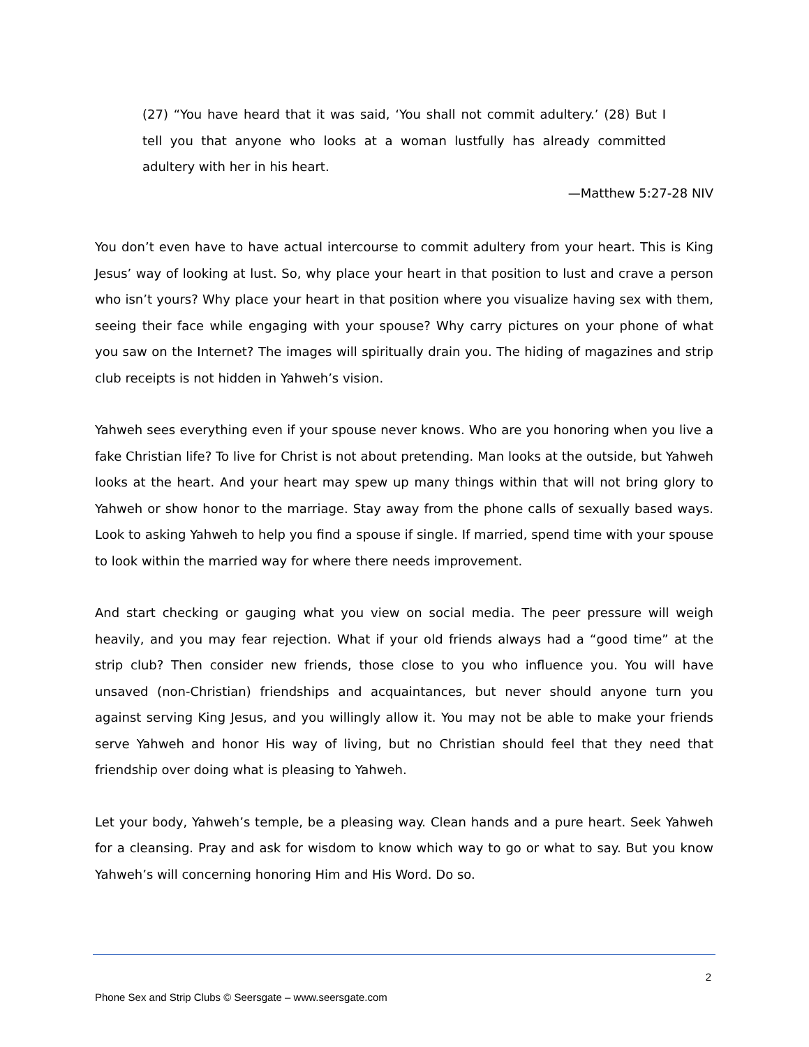(27) “You have heard that it was said, ‘You shall not commit adultery.’ (28) But I tell you that anyone who looks at a woman lustfully has already committed adultery with her in his heart.
—Matthew 5:27-28 NIV
You don’t even have to have actual intercourse to commit adultery from your heart. This is King Jesus’ way of looking at lust. So, why place your heart in that position to lust and crave a person who isn’t yours? Why place your heart in that position where you visualize having sex with them, seeing their face while engaging with your spouse? Why carry pictures on your phone of what you saw on the Internet? The images will spiritually drain you. The hiding of magazines and strip club receipts is not hidden in Yahweh’s vision.
Yahweh sees everything even if your spouse never knows. Who are you honoring when you live a fake Christian life? To live for Christ is not about pretending. Man looks at the outside, but Yahweh looks at the heart. And your heart may spew up many things within that will not bring glory to Yahweh or show honor to the marriage. Stay away from the phone calls of sexually based ways. Look to asking Yahweh to help you find a spouse if single. If married, spend time with your spouse to look within the married way for where there needs improvement.
And start checking or gauging what you view on social media. The peer pressure will weigh heavily, and you may fear rejection. What if your old friends always had a “good time” at the strip club? Then consider new friends, those close to you who influence you. You will have unsaved (non-Christian) friendships and acquaintances, but never should anyone turn you against serving King Jesus, and you willingly allow it. You may not be able to make your friends serve Yahweh and honor His way of living, but no Christian should feel that they need that friendship over doing what is pleasing to Yahweh.
Let your body, Yahweh’s temple, be a pleasing way. Clean hands and a pure heart. Seek Yahweh for a cleansing. Pray and ask for wisdom to know which way to go or what to say. But you know Yahweh’s will concerning honoring Him and His Word. Do so.
2
Phone Sex and Strip Clubs © Seersgate – www.seersgate.com